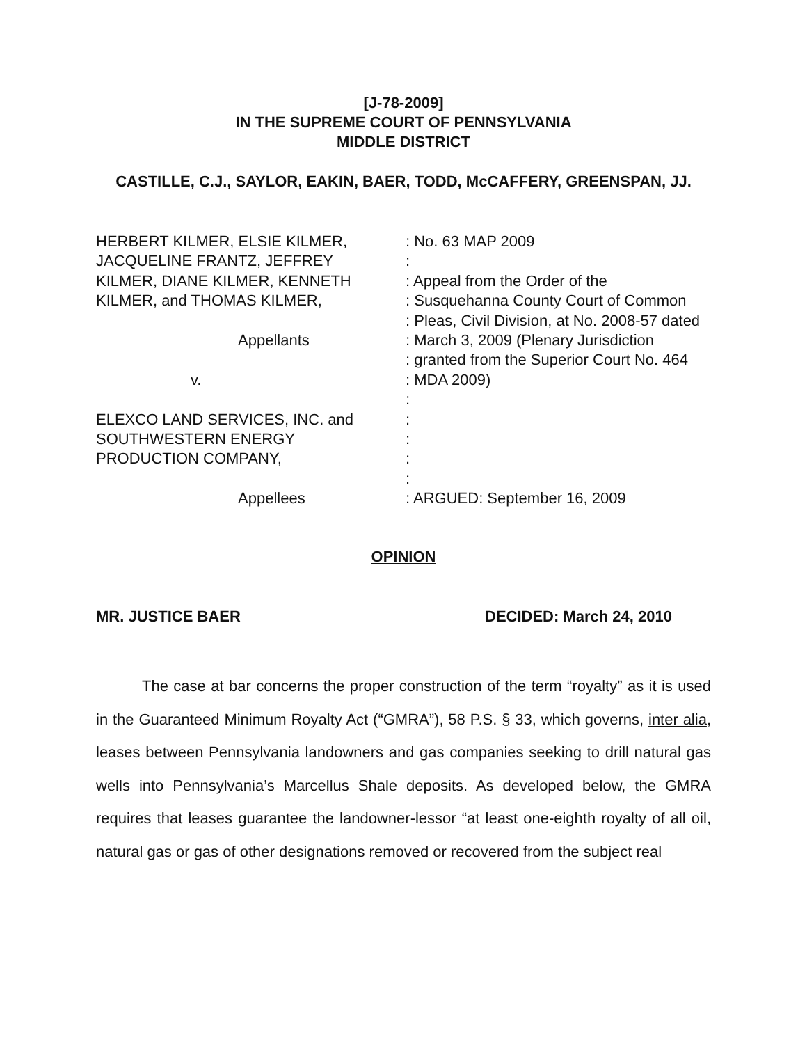[J-78-2009]
IN THE SUPREME COURT OF PENNSYLVANIA
MIDDLE DISTRICT
CASTILLE, C.J., SAYLOR, EAKIN, BAER, TODD, McCAFFERY, GREENSPAN, JJ.
HERBERT KILMER, ELSIE KILMER, : No. 63 MAP 2009
JACQUELINE FRANTZ, JEFFREY :
KILMER, DIANE KILMER, KENNETH : Appeal from the Order of the
KILMER, and THOMAS KILMER, : Susquehanna County Court of Common
: Pleas, Civil Division, at No. 2008-57 dated
Appellants : March 3, 2009 (Plenary Jurisdiction
: granted from the Superior Court No. 464
v. : MDA 2009)
:
ELEXCO LAND SERVICES, INC. and :
SOUTHWESTERN ENERGY :
PRODUCTION COMPANY, :
:
Appellees : ARGUED: September 16, 2009
OPINION
MR. JUSTICE BAER DECIDED: March 24, 2010
The case at bar concerns the proper construction of the term “royalty” as it is used in the Guaranteed Minimum Royalty Act (“GMRA”), 58 P.S. § 33, which governs, inter alia, leases between Pennsylvania landowners and gas companies seeking to drill natural gas wells into Pennsylvania’s Marcellus Shale deposits. As developed below, the GMRA requires that leases guarantee the landowner-lessor “at least one-eighth royalty of all oil, natural gas or gas of other designations removed or recovered from the subject real